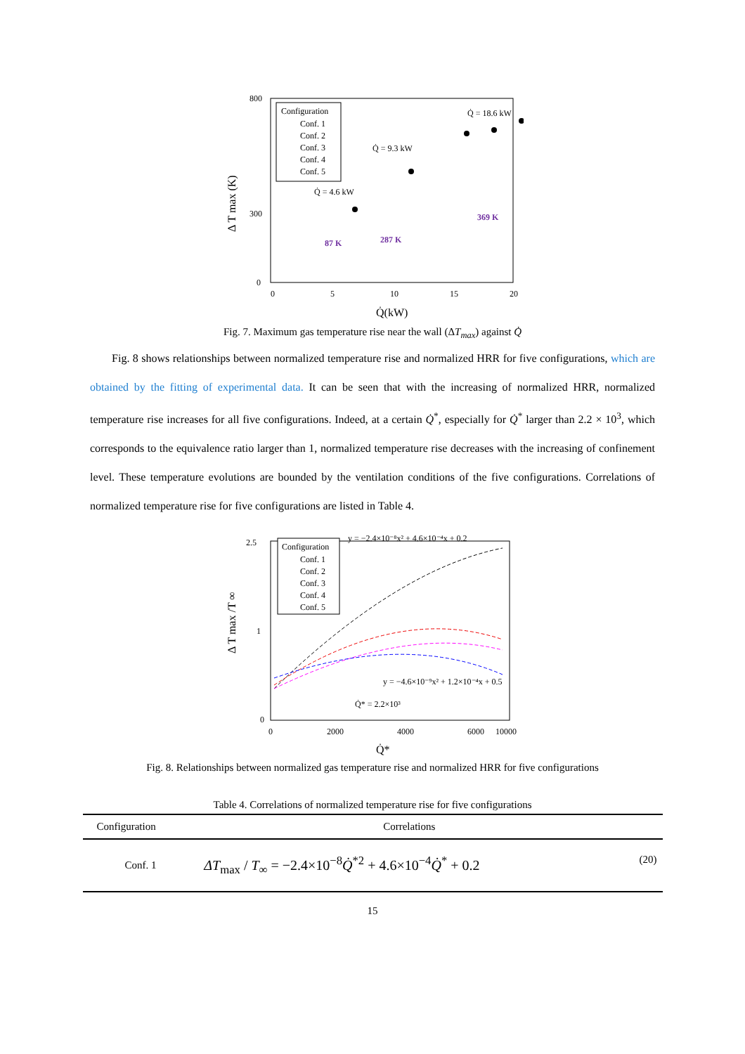800
300
0
0
5
10
15
20
Q̇(kW)
Δ T max (K)
Configuration
Conf. 1
Conf. 2
Conf. 3
Conf. 4
Conf. 5
Q̇ = 4.6 kW
Q̇ = 9.3 kW
Q̇ = 18.6 kW
87 K
287 K
369 K
Fig. 7. Maximum gas temperature rise near the wall (ΔT<sub>max</sub>) against Q̇
Fig. 8 shows relationships between normalized temperature rise and normalized HRR for five configurations, which are obtained by the fitting of experimental data. It can be seen that with the increasing of normalized HRR, normalized temperature rise increases for all five configurations. Indeed, at a certain Q̇<sup>*</sup>, especially for Q̇<sup>*</sup> larger than 2.2 × 10<sup>3</sup>, which corresponds to the equivalence ratio larger than 1, normalized temperature rise decreases with the increasing of confinement level. These temperature evolutions are bounded by the ventilation conditions of the five configurations. Correlations of normalized temperature rise for five configurations are listed in Table 4.
2.5
1
0
0
2000
4000
6000
10000
Q̇*
Δ T max /T ∞
Configuration
Conf. 1
Conf. 2
Conf. 3
Conf. 4
Conf. 5
y = −2.4×10⁻⁸x² + 4.6×10⁻⁴x + 0.2
y = −4.6×10⁻⁹x² + 1.2×10⁻⁴x + 0.5
Q̇* = 2.2×10³
Fig. 8. Relationships between normalized gas temperature rise and normalized HRR for five configurations
Table 4. Correlations of normalized temperature rise for five configurations
| Configuration | Correlations | |
| --- | --- | --- |
| Conf. 1 | ΔT<sub>max</sub> / T<sub>∞</sub> = −2.4×10<sup>−8</sup> Q̇<sup>*2</sup> + 4.6×10<sup>−4</sup> Q̇<sup>*</sup> + 0.2 | (20) |
15